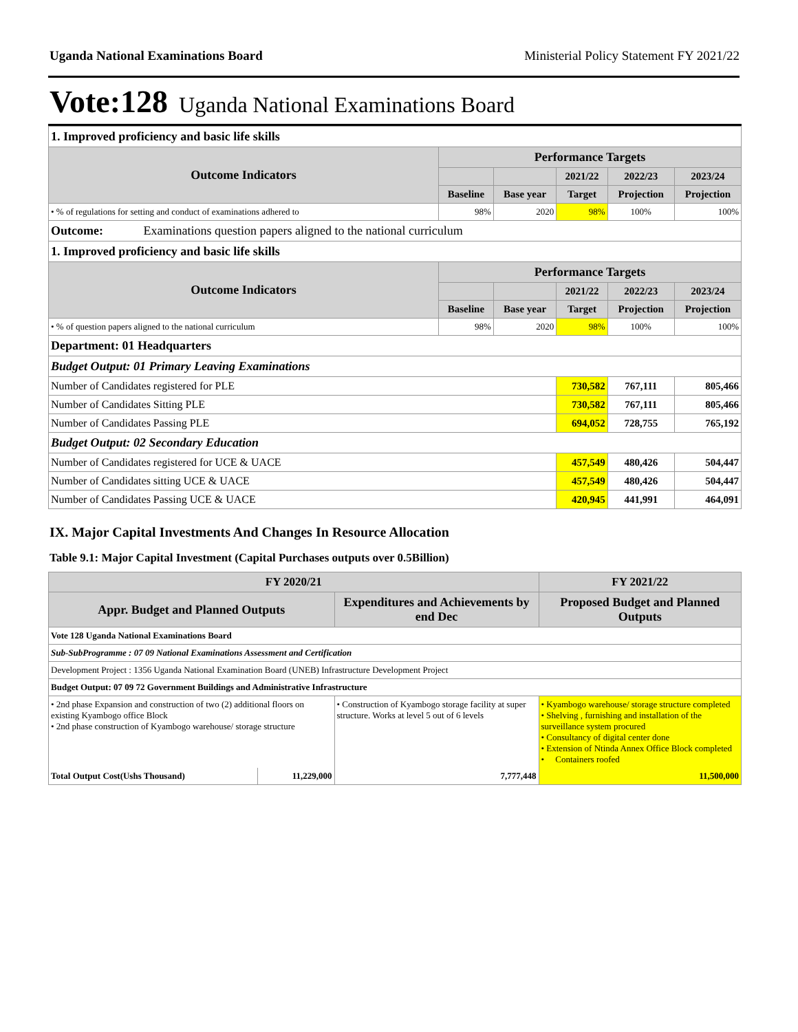Uganda National Examinations Board Ministerial Policy Statement FY 2021/22
Vote:128 Uganda National Examinations Board
| 1. Improved proficiency and basic life skills | | | | | |
| Outcome Indicators | Performance Targets | | | | |
| | | | 2021/22 | 2022/23 | 2023/24 |
| | Baseline | Base year | Target | Projection | Projection |
| • % of regulations for setting and conduct of examinations adhered to | 98% | 2020 | 98% | 100% | 100% |
| Outcome: Examinations question papers aligned to the national curriculum | | | | | |
| 1. Improved proficiency and basic life skills | | | | | |
| Outcome Indicators | Performance Targets | | | | |
| | | | 2021/22 | 2022/23 | 2023/24 |
| | Baseline | Base year | Target | Projection | Projection |
| • % of question papers aligned to the national curriculum | 98% | 2020 | 98% | 100% | 100% |
| Department: 01 Headquarters | | | | | |
| Budget Output: 01 Primary Leaving Examinations | | | | | |
| Number of Candidates registered for PLE | | | 730,582 | 767,111 | 805,466 |
| Number of Candidates Sitting PLE | | | 730,582 | 767,111 | 805,466 |
| Number of Candidates Passing PLE | | | 694,052 | 728,755 | 765,192 |
| Budget Output: 02 Secondary Education | | | | | |
| Number of Candidates registered for UCE & UACE | | | 457,549 | 480,426 | 504,447 |
| Number of Candidates sitting UCE & UACE | | | 457,549 | 480,426 | 504,447 |
| Number of Candidates Passing UCE & UACE | | | 420,945 | 441,991 | 464,091 |
IX. Major Capital Investments And Changes In Resource Allocation
Table 9.1: Major Capital Investment (Capital Purchases outputs over 0.5Billion)
| FY 2020/21 | | | FY 2021/22 |
| --- | --- | --- | --- |
| Appr. Budget and Planned Outputs | | Expenditures and Achievements by end Dec | Proposed Budget and Planned Outputs |
| Vote 128 Uganda National Examinations Board | | | |
| Sub-SubProgramme : 07 09 National Examinations Assessment and Certification | | | |
| Development Project : 1356 Uganda National Examination Board (UNEB) Infrastructure Development Project | | | |
| Budget Output: 07 09 72 Government Buildings and Administrative Infrastructure | | | |
| • 2nd phase Expansion and construction of two (2) additional floors on existing Kyambogo office Block • 2nd phase construction of Kyambogo warehouse/ storage structure | | • Construction of Kyambogo storage facility at super structure. Works at level 5 out of 6 levels | • Kyambogo warehouse/ storage structure completed • Shelving , furnishing and installation of the surveillance system procured • Consultancy of digital center done • Extension of Ntinda Annex Office Block completed • Containers roofed |
| Total Output Cost(Ushs Thousand) | 11,229,000 | 7,777,448 | 11,500,000 |